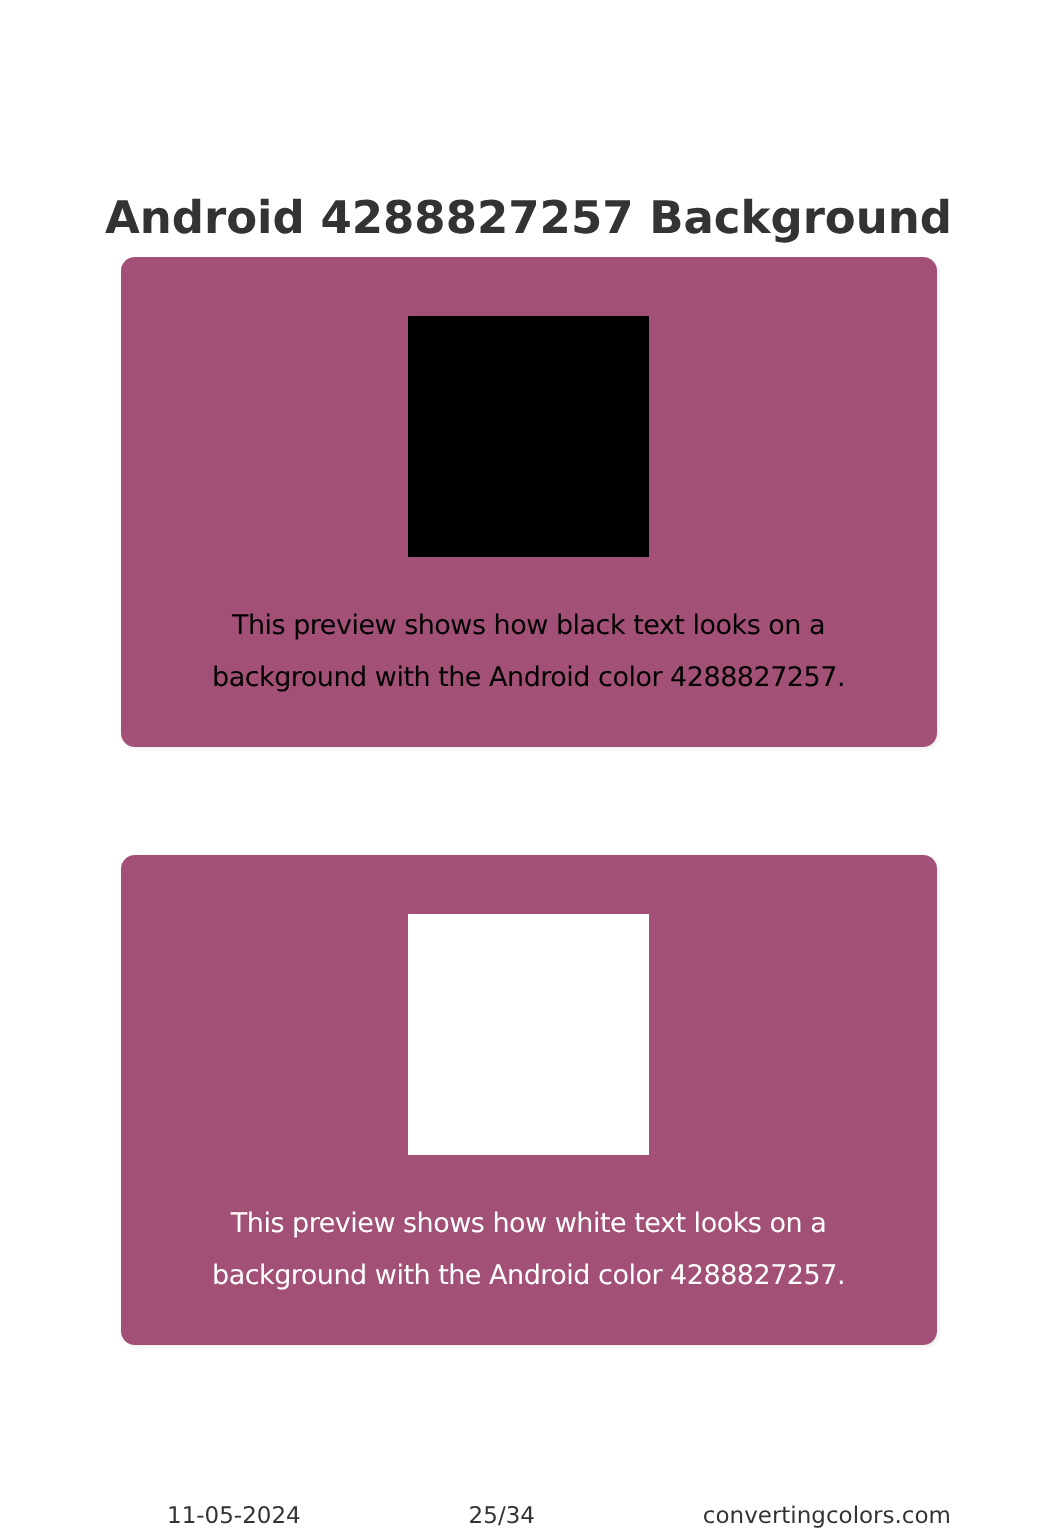Android 4288827257 Background
This preview shows how black text looks on a
background with the Android color 4288827257.
This preview shows how white text looks on a
background with the Android color 4288827257.
11-05-2024 25/34 convertingcolors.com